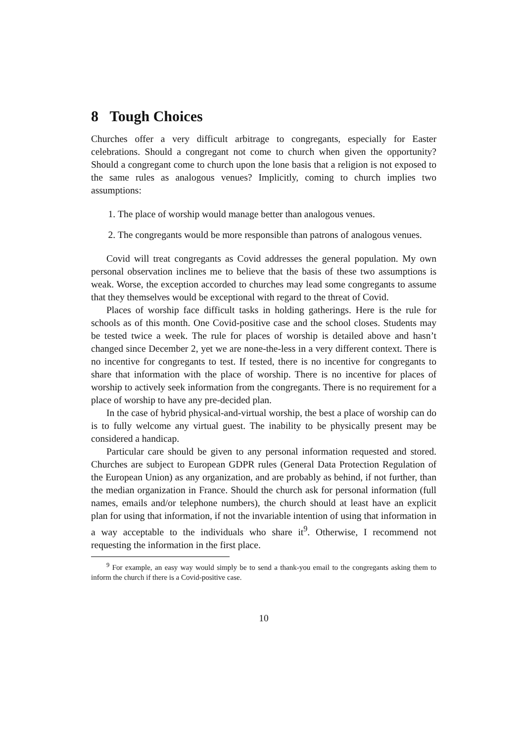8 Tough Choices
Churches offer a very difficult arbitrage to congregants, especially for Easter celebrations. Should a congregant not come to church when given the opportunity? Should a congregant come to church upon the lone basis that a religion is not exposed to the same rules as analogous venues? Implicitly, coming to church implies two assumptions:
1. The place of worship would manage better than analogous venues.
2. The congregants would be more responsible than patrons of analogous venues.
Covid will treat congregants as Covid addresses the general population. My own personal observation inclines me to believe that the basis of these two assumptions is weak. Worse, the exception accorded to churches may lead some congregants to assume that they themselves would be exceptional with regard to the threat of Covid.
Places of worship face difficult tasks in holding gatherings. Here is the rule for schools as of this month. One Covid-positive case and the school closes. Students may be tested twice a week. The rule for places of worship is detailed above and hasn’t changed since December 2, yet we are none-the-less in a very different context. There is no incentive for congregants to test. If tested, there is no incentive for congregants to share that information with the place of worship. There is no incentive for places of worship to actively seek information from the congregants. There is no requirement for a place of worship to have any pre-decided plan.
In the case of hybrid physical-and-virtual worship, the best a place of worship can do is to fully welcome any virtual guest. The inability to be physically present may be considered a handicap.
Particular care should be given to any personal information requested and stored. Churches are subject to European GDPR rules (General Data Protection Regulation of the European Union) as any organization, and are probably as behind, if not further, than the median organization in France. Should the church ask for personal information (full names, emails and/or telephone numbers), the church should at least have an explicit plan for using that information, if not the invariable intention of using that information in a way acceptable to the individuals who share it<sup>9</sup>. Otherwise, I recommend not requesting the information in the first place.
<sup>9</sup> For example, an easy way would simply be to send a thank-you email to the congregants asking them to inform the church if there is a Covid-positive case.
10